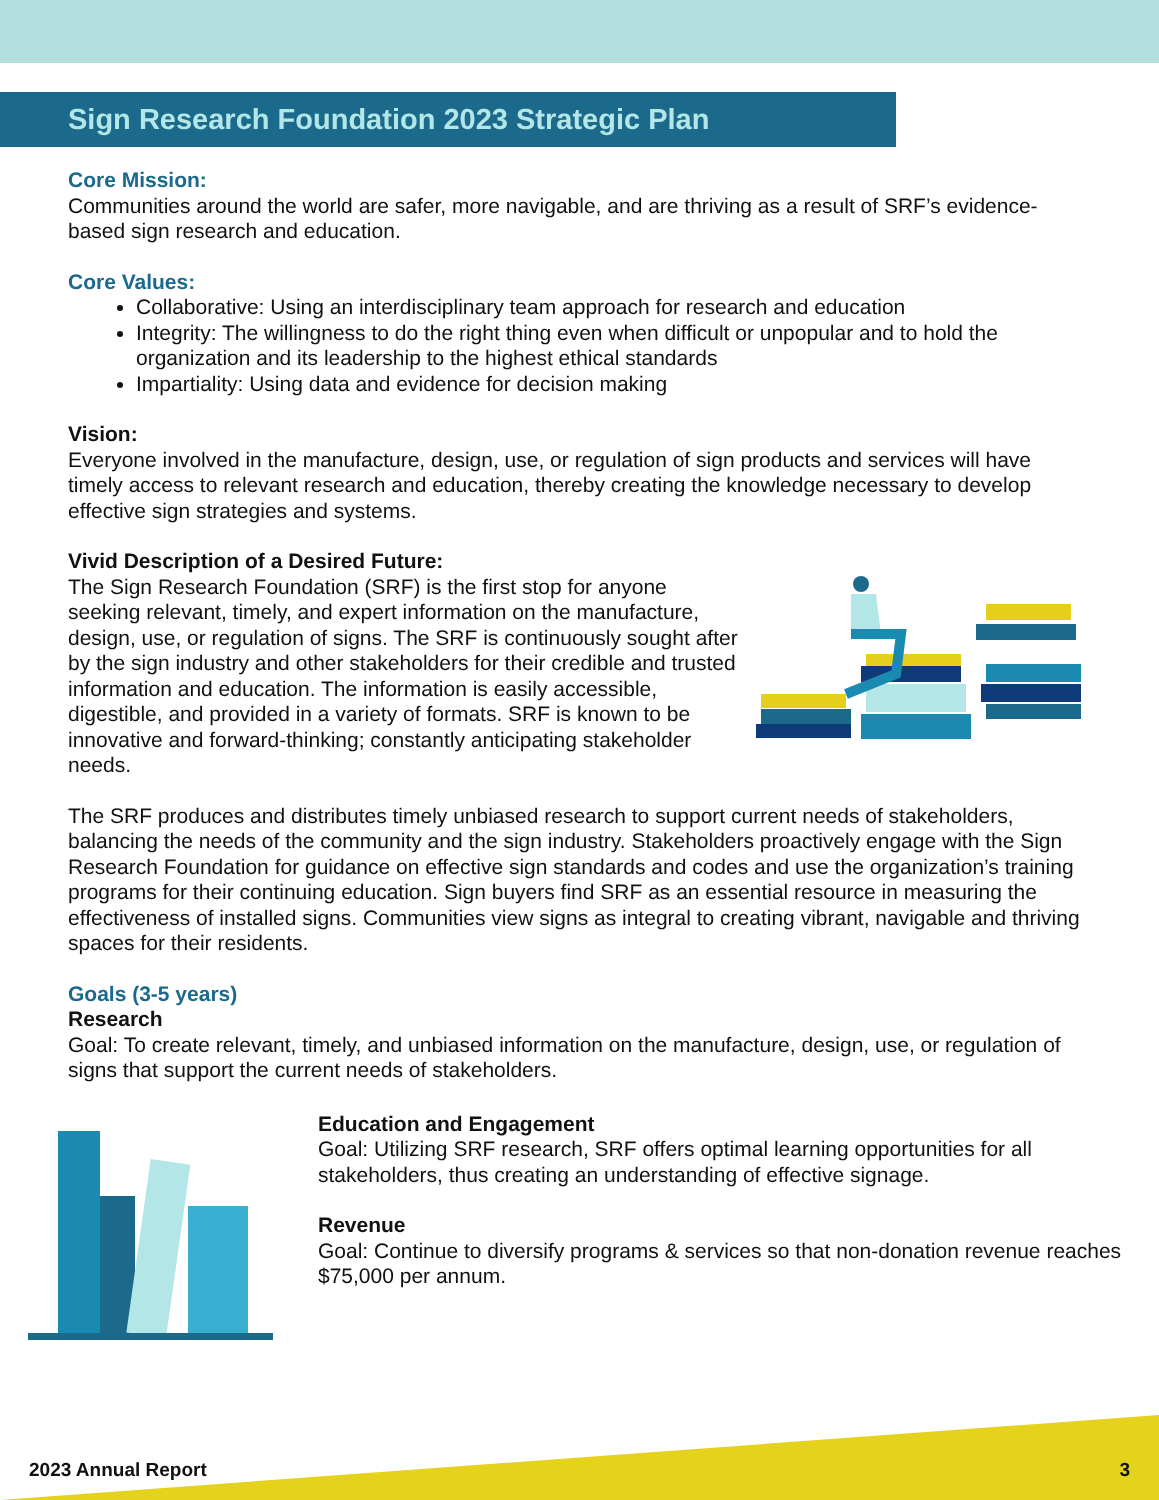Sign Research Foundation 2023 Strategic Plan
Core Mission:
Communities around the world are safer, more navigable, and are thriving as a result of SRF’s evidence-based sign research and education.
Core Values:
Collaborative: Using an interdisciplinary team approach for research and education
Integrity: The willingness to do the right thing even when difficult or unpopular and to hold the organization and its leadership to the highest ethical standards
Impartiality: Using data and evidence for decision making
Vision:
Everyone involved in the manufacture, design, use, or regulation of sign products and services will have timely access to relevant research and education, thereby creating the knowledge necessary to develop effective sign strategies and systems.
Vivid Description of a Desired Future:
The Sign Research Foundation (SRF) is the first stop for anyone seeking relevant, timely, and expert information on the manufacture, design, use, or regulation of signs. The SRF is continuously sought after by the sign industry and other stakeholders for their credible and trusted information and education. The information is easily accessible, digestible, and provided in a variety of formats. SRF is known to be innovative and forward-thinking; constantly anticipating stakeholder needs.
The SRF produces and distributes timely unbiased research to support current needs of stakeholders, balancing the needs of the community and the sign industry. Stakeholders proactively engage with the Sign Research Foundation for guidance on effective sign standards and codes and use the organization’s training programs for their continuing education. Sign buyers find SRF as an essential resource in measuring the effectiveness of installed signs. Communities view signs as integral to creating vibrant, navigable and thriving spaces for their residents.
Goals (3-5 years)
Research
Goal: To create relevant, timely, and unbiased information on the manufacture, design, use, or regulation of signs that support the current needs of stakeholders.
Education and Engagement
Goal: Utilizing SRF research, SRF offers optimal learning opportunities for all stakeholders, thus creating an understanding of effective signage.
Revenue
Goal: Continue to diversify programs & services so that non-donation revenue reaches $75,000 per annum.
2023 Annual Report 3